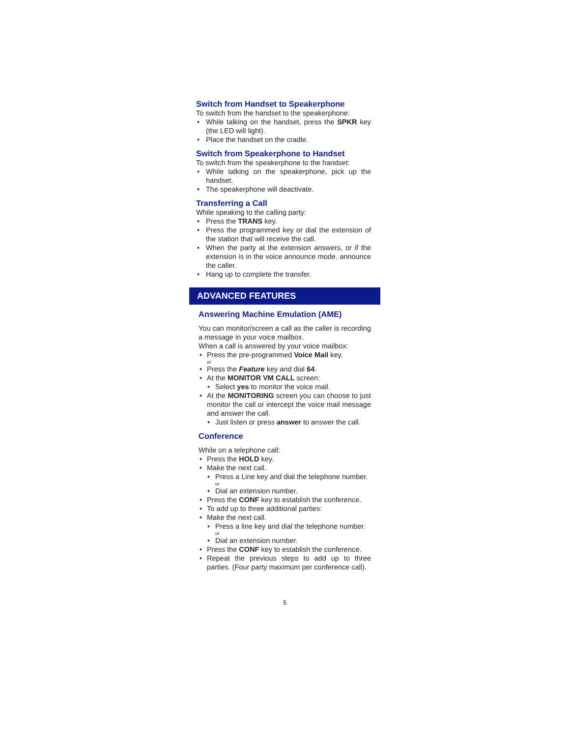Switch from Handset to Speakerphone
To switch from the handset to the speakerphone:
While talking on the handset, press the SPKR key (the LED will light).
Place the handset on the cradle.
Switch from Speakerphone to Handset
To switch from the speakerphone to the handset:
While talking on the speakerphone, pick up the handset.
The speakerphone will deactivate.
Transferring a Call
While speaking to the calling party:
Press the TRANS key.
Press the programmed key or dial the extension of the station that will receive the call.
When the party at the extension answers, or if the extension is in the voice announce mode, announce the caller.
Hang up to complete the transfer.
ADVANCED FEATURES
Answering Machine Emulation (AME)
You can monitor/screen a call as the caller is recording a message in your voice mailbox.
When a call is answered by your voice mailbox:
Press the pre-programmed Voice Mail key.
or
Press the Feature key and dial 64.
At the MONITOR VM CALL screen:
Select yes to monitor the voice mail.
At the MONITORING screen you can choose to just monitor the call or intercept the voice mail message and answer the call.
Just listen or press answer to answer the call.
Conference
While on a telephone call:
Press the HOLD key.
Make the next call.
Press a Line key and dial the telephone number.
or
Dial an extension number.
Press the CONF key to establish the conference.
To add up to three additional parties:
Make the next call.
Press a line key and dial the telephone number.
or
Dial an extension number.
Press the CONF key to establish the conference.
Repeat the previous steps to add up to three parties. (Four party maximum per conference call).
5